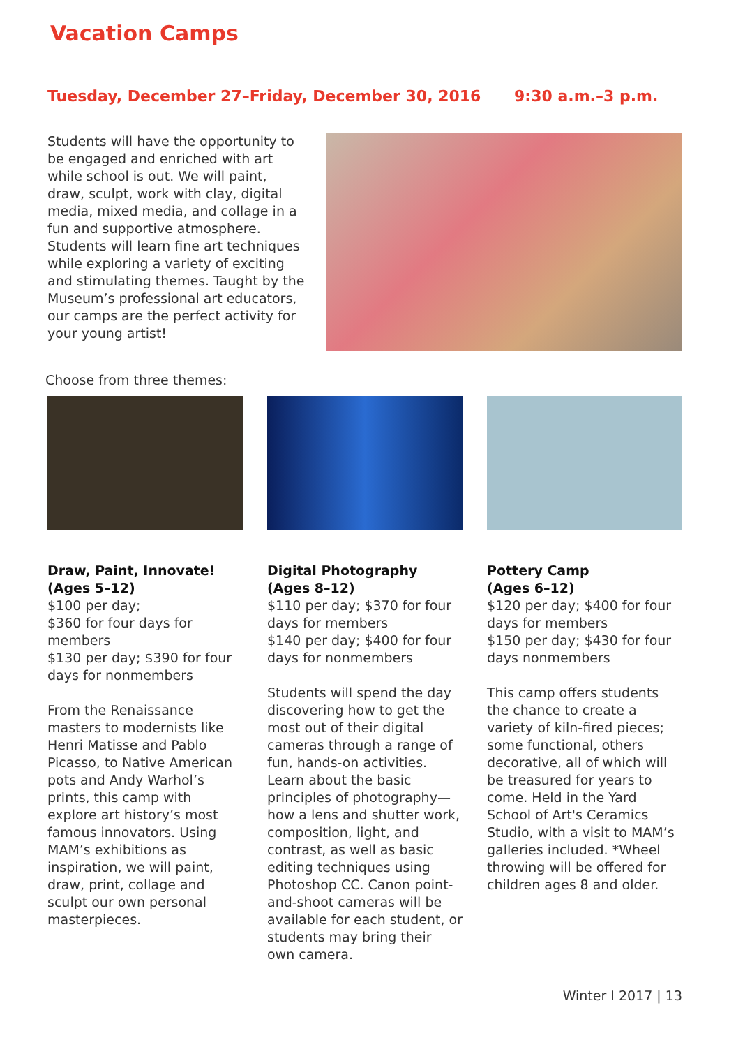Vacation Camps
Tuesday, December 27–Friday, December 30, 2016 9:30 a.m.–3 p.m.
Students will have the opportunity to be engaged and enriched with art while school is out. We will paint, draw, sculpt, work with clay, digital media, mixed media, and collage in a fun and supportive atmosphere. Students will learn fine art techniques while exploring a variety of exciting and stimulating themes. Taught by the Museum’s professional art educators, our camps are the perfect activity for your young artist!
Choose from three themes:
Draw, Paint, Innovate!
(Ages 5–12)
$100 per day;
$360 for four days for members
$130 per day; $390 for four days for nonmembers
From the Renaissance masters to modernists like Henri Matisse and Pablo Picasso, to Native American pots and Andy Warhol’s prints, this camp with explore art history’s most famous innovators. Using MAM’s exhibitions as inspiration, we will paint, draw, print, collage and sculpt our own personal masterpieces.
Digital Photography
(Ages 8–12)
$110 per day; $370 for four days for members
$140 per day; $400 for four days for nonmembers
Students will spend the day discovering how to get the most out of their digital cameras through a range of fun, hands-on activities. Learn about the basic principles of photography—how a lens and shutter work, composition, light, and contrast, as well as basic editing techniques using Photoshop CC. Canon point-and-shoot cameras will be available for each student, or students may bring their own camera.
Pottery Camp
(Ages 6–12)
$120 per day; $400 for four days for members
$150 per day; $430 for four days nonmembers
This camp offers students the chance to create a variety of kiln-fired pieces; some functional, others decorative, all of which will be treasured for years to come. Held in the Yard School of Art's Ceramics Studio, with a visit to MAM’s galleries included. *Wheel throwing will be offered for children ages 8 and older.
Winter I 2017 | 13